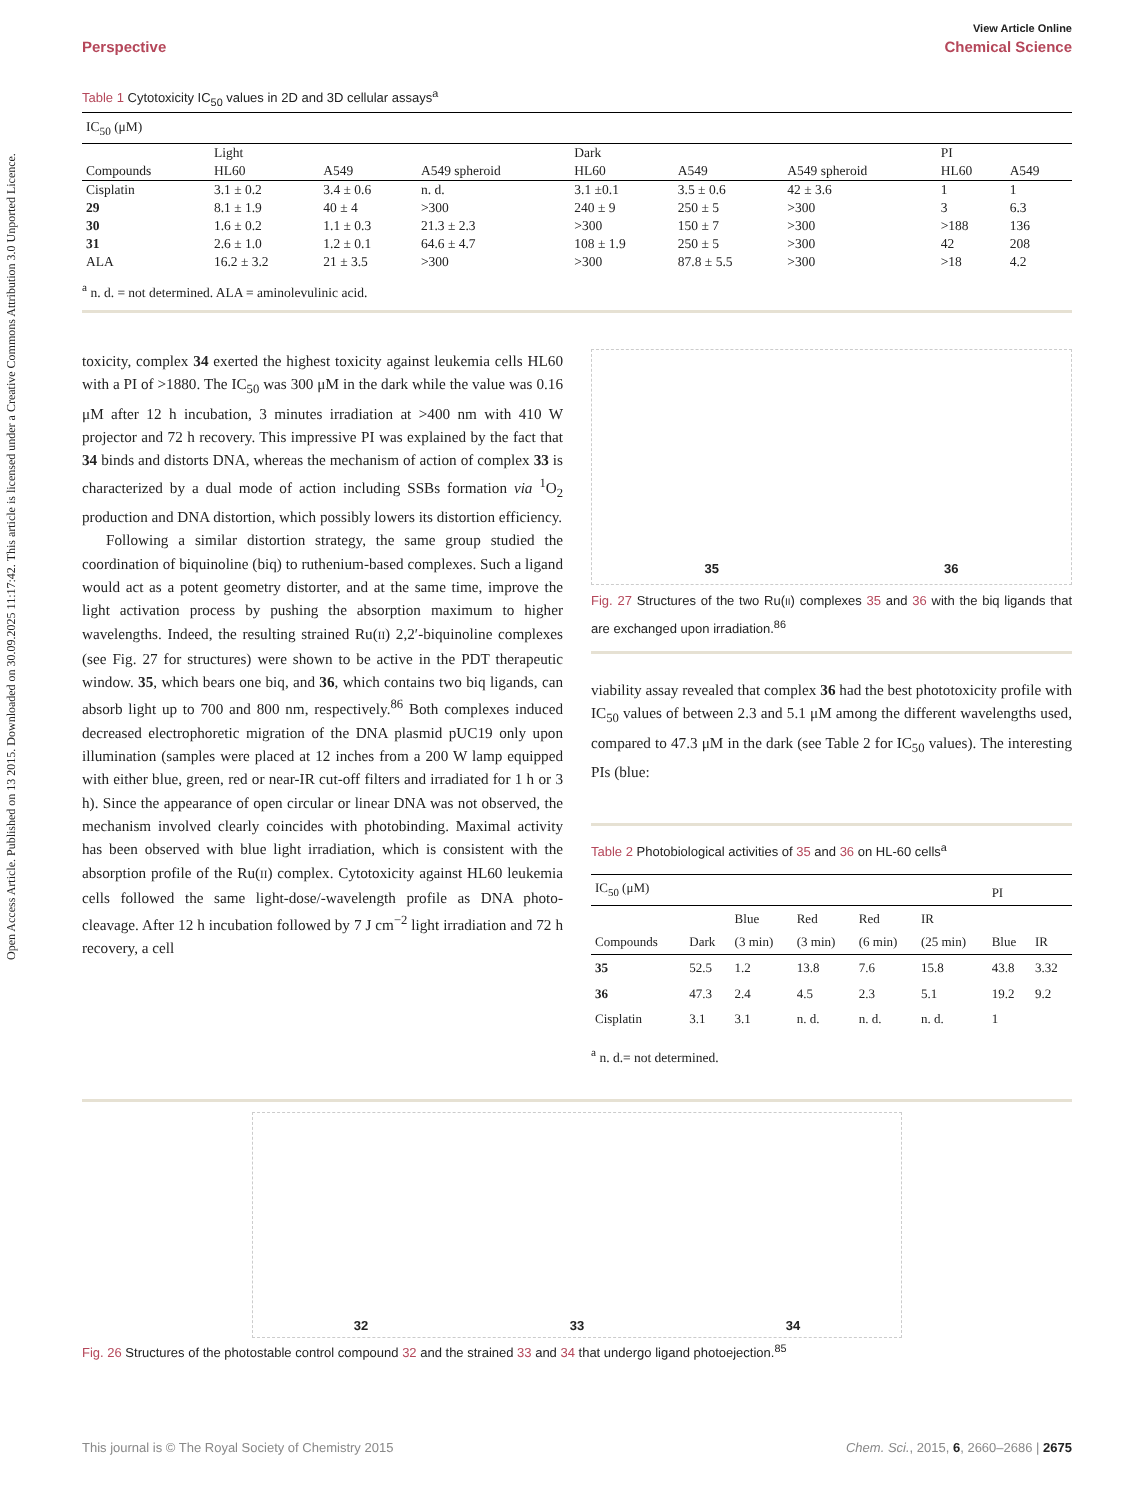Open Access Article. Published on 13 2015. Downloaded on 30.09.2025 11:17:42. This article is licensed under a Creative Commons Attribution 3.0 Unported Licence.
View Article Online
Perspective Chemical Science
Table 1 Cytotoxicity IC<sub>50</sub> values in 2D and 3D cellular assays<sup>a</sup>
| IC<sub>50</sub> (μM) | | | | | | | | |
| | Light | | | Dark | | | PI | |
| Compounds | HL60 | A549 | A549 spheroid | HL60 | A549 | A549 spheroid | HL60 | A549 |
| Cisplatin | 3.1 ± 0.2 | 3.4 ± 0.6 | n. d. | 3.1 ±0.1 | 3.5 ± 0.6 | 42 ± 3.6 | 1 | 1 |
| 29 | 8.1 ± 1.9 | 40 ± 4 | >300 | 240 ± 9 | 250 ± 5 | >300 | 3 | 6.3 |
| 30 | 1.6 ± 0.2 | 1.1 ± 0.3 | 21.3 ± 2.3 | >300 | 150 ± 7 | >300 | >188 | 136 |
| 31 | 2.6 ± 1.0 | 1.2 ± 0.1 | 64.6 ± 4.7 | 108 ± 1.9 | 250 ± 5 | >300 | 42 | 208 |
| ALA | 16.2 ± 3.2 | 21 ± 3.5 | >300 | >300 | 87.8 ± 5.5 | >300 | >18 | 4.2 |
<sup>a</sup> n. d. = not determined. ALA = aminolevulinic acid.
toxicity, complex 34 exerted the highest toxicity against leukemia cells HL60 with a PI of >1880. The IC<sub>50</sub> was 300 μM in the dark while the value was 0.16 μM after 12 h incubation, 3 minutes irradiation at >400 nm with 410 W projector and 72 h recovery. This impressive PI was explained by the fact that 34 binds and distorts DNA, whereas the mechanism of action of complex 33 is characterized by a dual mode of action including SSBs formation via <sup>1</sup>O<sub>2</sub> production and DNA distortion, which possibly lowers its distortion efficiency.
Following a similar distortion strategy, the same group studied the coordination of biquinoline (biq) to ruthenium-based complexes. Such a ligand would act as a potent geometry distorter, and at the same time, improve the light activation process by pushing the absorption maximum to higher wavelengths. Indeed, the resulting strained Ru(II) 2,2′-biquinoline complexes (see Fig. 27 for structures) were shown to be active in the PDT therapeutic window. 35, which bears one biq, and 36, which contains two biq ligands, can absorb light up to 700 and 800 nm, respectively.<sup>86</sup> Both complexes induced decreased electrophoretic migration of the DNA plasmid pUC19 only upon illumination (samples were placed at 12 inches from a 200 W lamp equipped with either blue, green, red or near-IR cut-off filters and irradiated for 1 h or 3 h). Since the appearance of open circular or linear DNA was not observed, the mechanism involved clearly coincides with photobinding. Maximal activity has been observed with blue light irradiation, which is consistent with the absorption profile of the Ru(II) complex. Cytotoxicity against HL60 leukemia cells followed the same light-dose/-wavelength profile as DNA photo-cleavage. After 12 h incubation followed by 7 J cm<sup>−2</sup> light irradiation and 72 h recovery, a cell
35 36
Fig. 27 Structures of the two Ru(II) complexes 35 and 36 with the biq ligands that are exchanged upon irradiation.<sup>86</sup>
viability assay revealed that complex 36 had the best phototoxicity profile with IC<sub>50</sub> values of between 2.3 and 5.1 μM among the different wavelengths used, compared to 47.3 μM in the dark (see Table 2 for IC<sub>50</sub> values). The interesting PIs (blue:
Table 2 Photobiological activities of 35 and 36 on HL-60 cells<sup>a</sup>
| IC<sub>50</sub> (μM) | | | | | | PI | |
| Compounds | Dark | Blue (3 min) | Red (3 min) | Red (6 min) | IR (25 min) | Blue | IR |
| 35 | 52.5 | 1.2 | 13.8 | 7.6 | 15.8 | 43.8 | 3.32 |
| 36 | 47.3 | 2.4 | 4.5 | 2.3 | 5.1 | 19.2 | 9.2 |
| Cisplatin | 3.1 | 3.1 | n. d. | n. d. | n. d. | 1 | |
<sup>a</sup> n. d.= not determined.
32 33 34
Fig. 26 Structures of the photostable control compound 32 and the strained 33 and 34 that undergo ligand photoejection.<sup>85</sup>
This journal is © The Royal Society of Chemistry 2015 Chem. Sci., 2015, 6, 2660–2686 | 2675